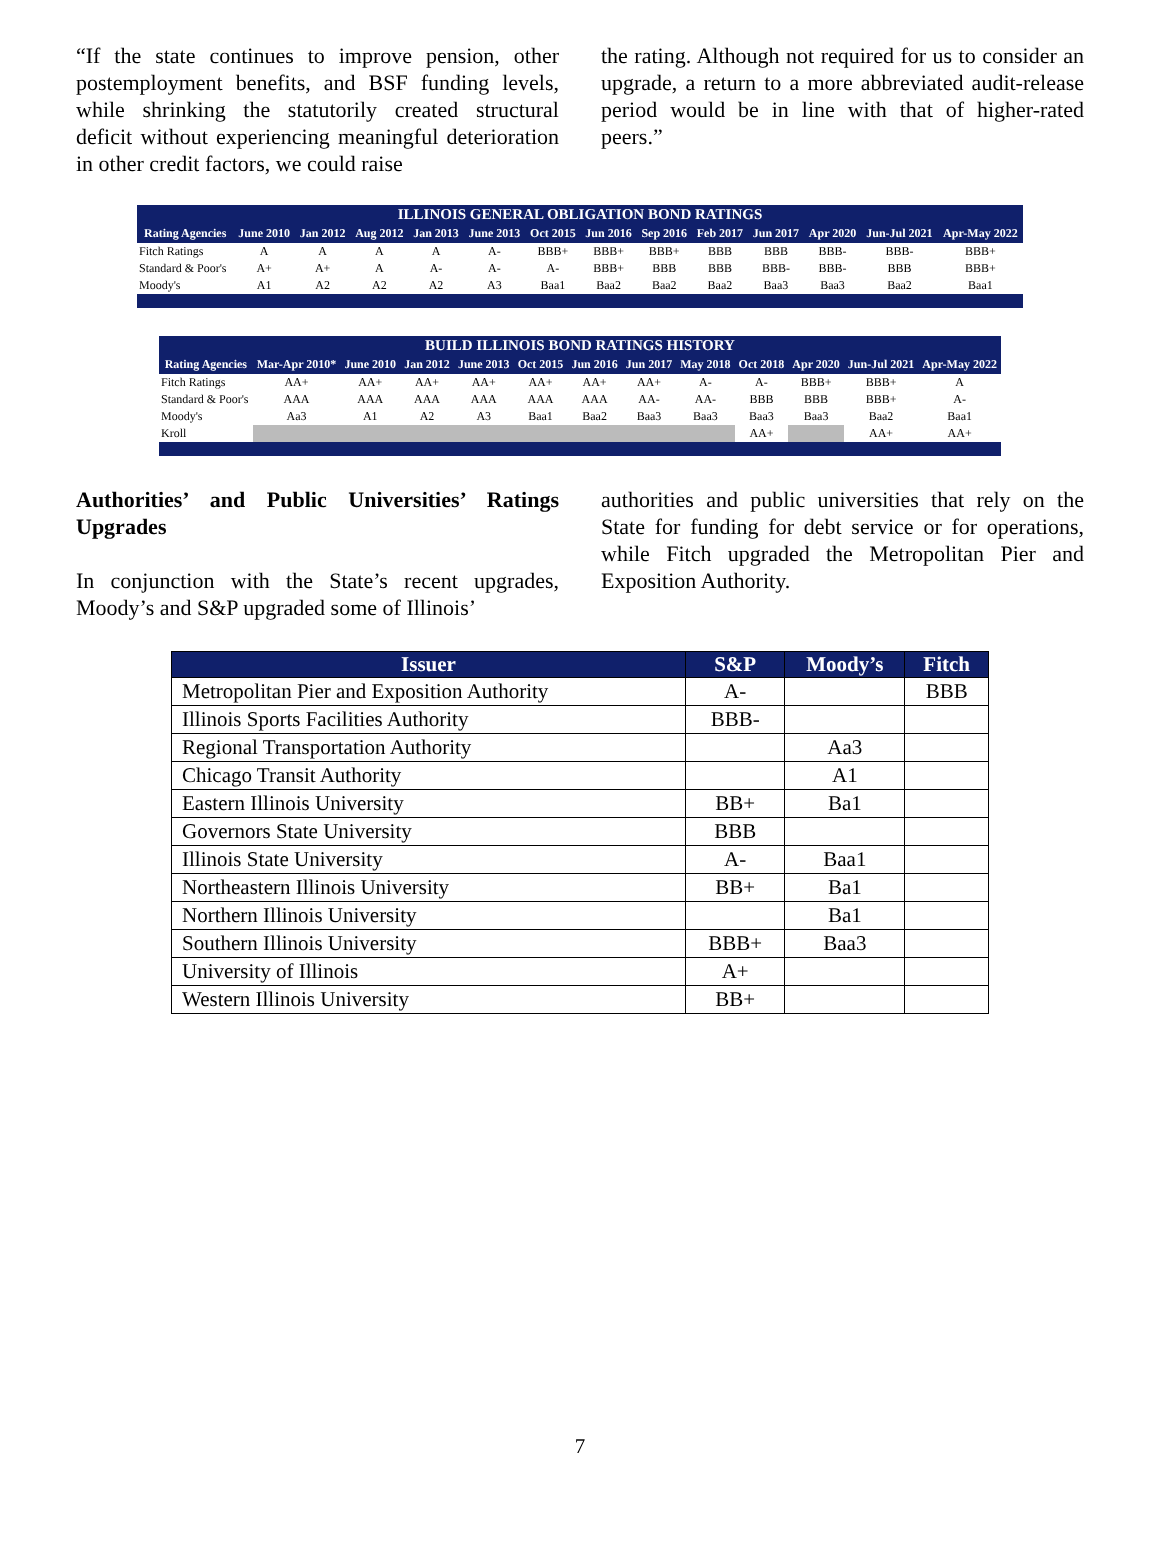“If the state continues to improve pension, other postemployment benefits, and BSF funding levels, while shrinking the statutorily created structural deficit without experiencing meaningful deterioration in other credit factors, we could raise
the rating. Although not required for us to consider an upgrade, a return to a more abbreviated audit-release period would be in line with that of higher-rated peers.”
| ILLINOIS GENERAL OBLIGATION BOND RATINGS | | | | | | | | | | | | | |
| --- | --- | --- | --- | --- | --- | --- | --- | --- | --- | --- | --- | --- | --- |
| Rating Agencies | June 2010 | Jan 2012 | Aug 2012 | Jan 2013 | June 2013 | Oct 2015 | Jun 2016 | Sep 2016 | Feb 2017 | Jun 2017 | Apr 2020 | Jun-Jul 2021 | Apr-May 2022 |
| Fitch Ratings | A | A | A | A | A- | BBB+ | BBB+ | BBB+ | BBB | BBB | BBB- | BBB- | BBB+ |
| Standard & Poor's | A+ | A+ | A | A- | A- | A- | BBB+ | BBB | BBB | BBB- | BBB- | BBB | BBB+ |
| Moody's | A1 | A2 | A2 | A2 | A3 | Baa1 | Baa2 | Baa2 | Baa2 | Baa3 | Baa3 | Baa2 | Baa1 |
| BUILD ILLINOIS BOND RATINGS HISTORY | | | | | | | | | | | | |
| --- | --- | --- | --- | --- | --- | --- | --- | --- | --- | --- | --- | --- |
| Rating Agencies | Mar-Apr 2010* | June 2010 | Jan 2012 | June 2013 | Oct 2015 | Jun 2016 | Jun 2017 | May 2018 | Oct 2018 | Apr 2020 | Jun-Jul 2021 | Apr-May 2022 |
| Fitch Ratings | AA+ | AA+ | AA+ | AA+ | AA+ | AA+ | AA+ | A- | A- | BBB+ | BBB+ | A |
| Standard & Poor's | AAA | AAA | AAA | AAA | AAA | AAA | AA- | AA- | BBB | BBB | BBB+ | A- |
| Moody's | Aa3 | A1 | A2 | A3 | Baa1 | Baa2 | Baa3 | Baa3 | Baa3 | Baa3 | Baa2 | Baa1 |
| Kroll | | | | | | | | | AA+ | | AA+ | AA+ |
Authorities’ and Public Universities’ Ratings Upgrades
In conjunction with the State’s recent upgrades, Moody’s and S&P upgraded some of Illinois’
authorities and public universities that rely on the State for funding for debt service or for operations, while Fitch upgraded the Metropolitan Pier and Exposition Authority.
| Issuer | S&P | Moody’s | Fitch |
| --- | --- | --- | --- |
| Metropolitan Pier and Exposition Authority | A- | | BBB |
| Illinois Sports Facilities Authority | BBB- | | |
| Regional Transportation Authority | | Aa3 | |
| Chicago Transit Authority | | A1 | |
| Eastern Illinois University | BB+ | Ba1 | |
| Governors State University | BBB | | |
| Illinois State University | A- | Baa1 | |
| Northeastern Illinois University | BB+ | Ba1 | |
| Northern Illinois University | | Ba1 | |
| Southern Illinois University | BBB+ | Baa3 | |
| University of Illinois | A+ | | |
| Western Illinois University | BB+ | | |
7